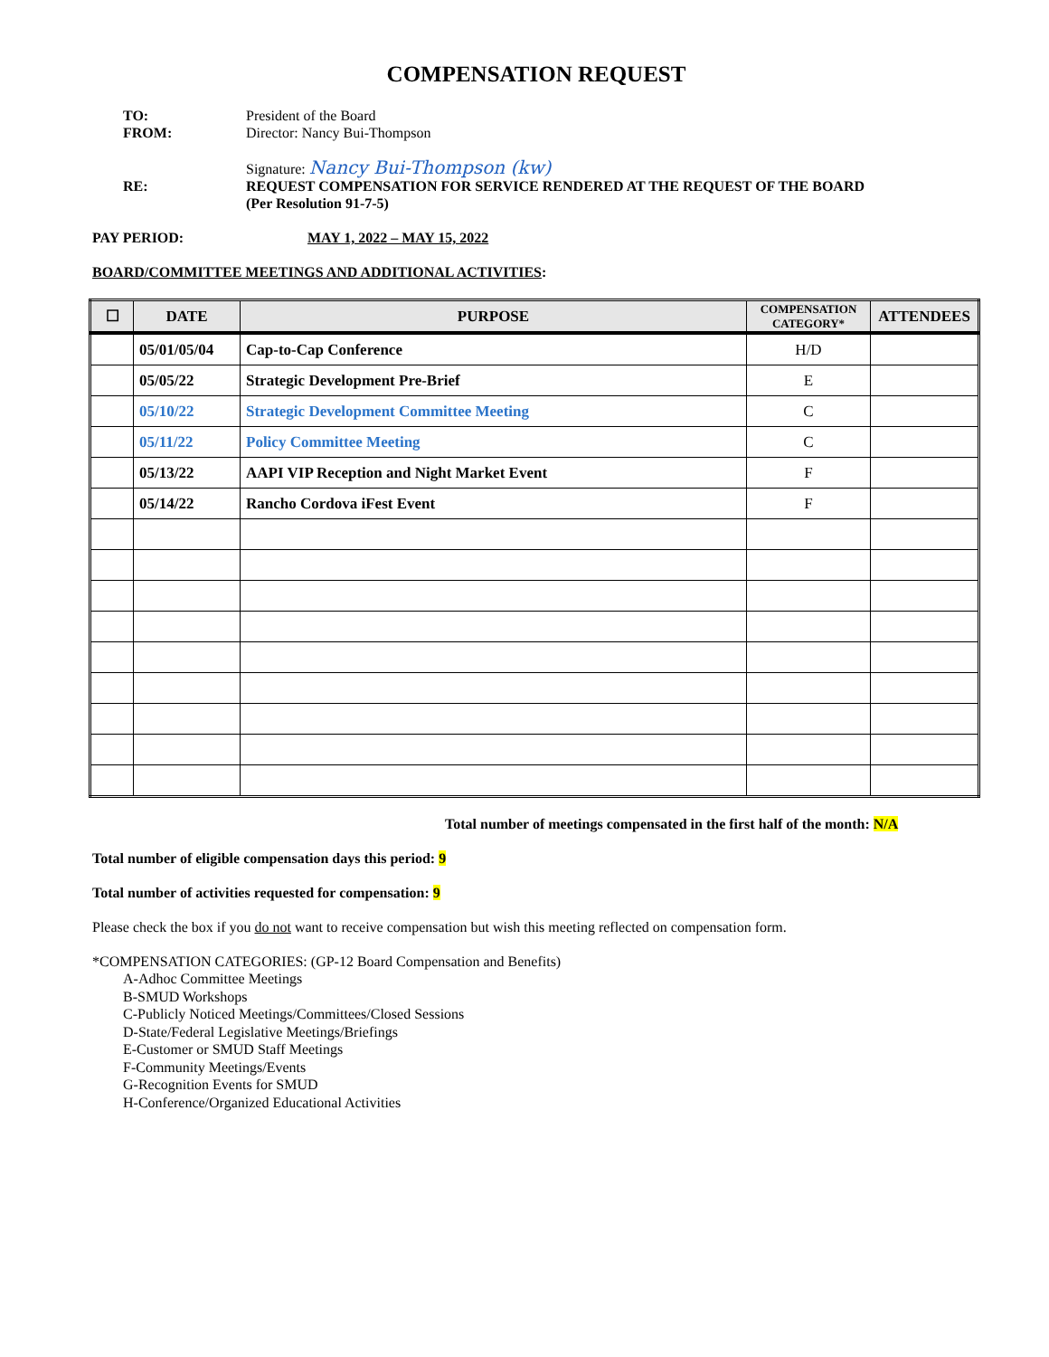COMPENSATION REQUEST
TO: President of the Board
FROM: Director: Nancy Bui-Thompson
Signature: Nancy Bui-Thompson (kw)
RE: REQUEST COMPENSATION FOR SERVICE RENDERED AT THE REQUEST OF THE BOARD
(Per Resolution 91-7-5)
PAY PERIOD: MAY 1, 2022 – MAY 15, 2022
BOARD/COMMITTEE MEETINGS AND ADDITIONAL ACTIVITIES:
| ☐ | DATE | PURPOSE | COMPENSATION CATEGORY* | ATTENDEES |
| --- | --- | --- | --- | --- |
| | 05/01/05/04 | Cap-to-Cap Conference | H/D | |
| | 05/05/22 | Strategic Development Pre-Brief | E | |
| | 05/10/22 | Strategic Development Committee Meeting | C | |
| | 05/11/22 | Policy Committee Meeting | C | |
| | 05/13/22 | AAPI VIP Reception and Night Market Event | F | |
| | 05/14/22 | Rancho Cordova iFest Event | F | |
Total number of meetings compensated in the first half of the month: N/A
Total number of eligible compensation days this period: 9
Total number of activities requested for compensation: 9
Please check the box if you do not want to receive compensation but wish this meeting reflected on compensation form.
*COMPENSATION CATEGORIES: (GP-12 Board Compensation and Benefits)
A-Adhoc Committee Meetings
B-SMUD Workshops
C-Publicly Noticed Meetings/Committees/Closed Sessions
D-State/Federal Legislative Meetings/Briefings
E-Customer or SMUD Staff Meetings
F-Community Meetings/Events
G-Recognition Events for SMUD
H-Conference/Organized Educational Activities